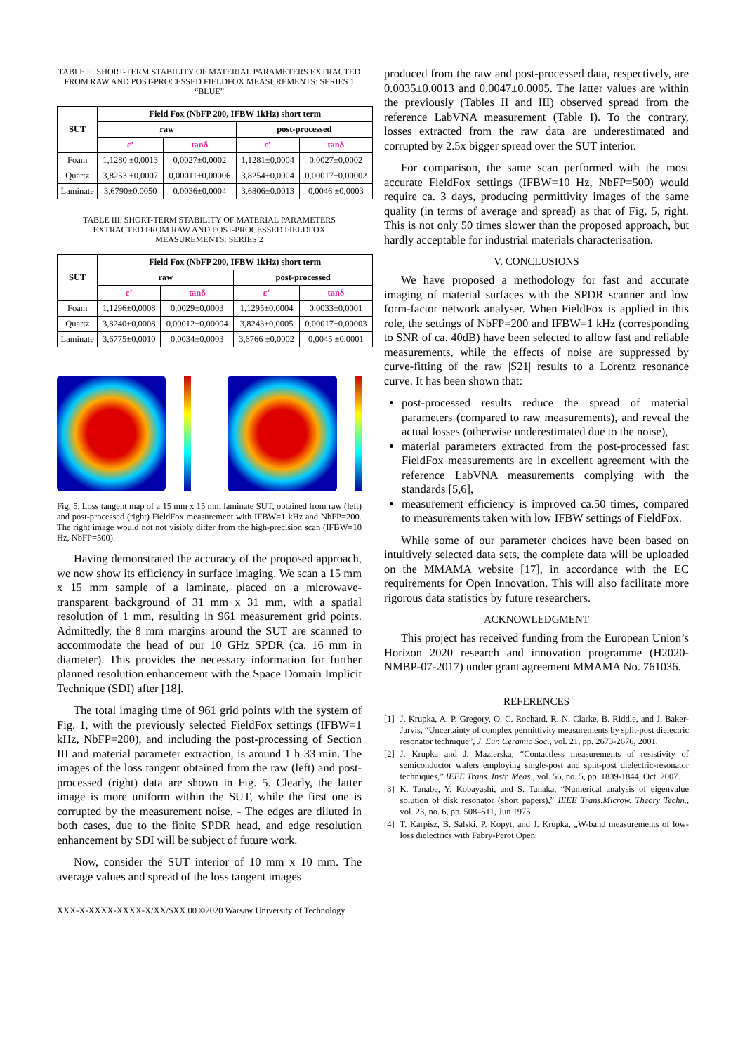TABLE II. SHORT-TERM STABILITY OF MATERIAL PARAMETERS EXTRACTED FROM RAW AND POST-PROCESSED FIELDFOX MEASUREMENTS: SERIES 1 “BLUE”
| SUT | Field Fox (NbFP 200, IFBW 1kHz) short term | | | |
| --- | --- | --- | --- | --- |
| | raw | | post-processed | |
| | ε’ | tanδ | ε’ | tanδ |
| Foam | 1,1280 ±0,0013 | 0,0027±0,0002 | 1,1281±0,0004 | 0,0027±0,0002 |
| Quartz | 3,8253 ±0,0007 | 0,00011±0,00006 | 3,8254±0,0004 | 0,00017±0,00002 |
| Laminate | 3,6790±0,0050 | 0,0036±0,0004 | 3,6806±0,0013 | 0,0046 ±0,0003 |
TABLE III. SHORT-TERM STABILITY OF MATERIAL PARAMETERS EXTRACTED FROM RAW AND POST-PROCESSED FIELDFOX MEASUREMENTS: SERIES 2
| SUT | Field Fox (NbFP 200, IFBW 1kHz) short term | | | |
| --- | --- | --- | --- | --- |
| | raw | | post-processed | |
| | ε’ | tanδ | ε’ | tanδ |
| Foam | 1,1296±0,0008 | 0,0029±0,0003 | 1,1295±0,0004 | 0,0033±0,0001 |
| Quartz | 3,8240±0,0008 | 0,00012±0,00004 | 3,8243±0,0005 | 0,00017±0,00003 |
| Laminate | 3,6775±0,0010 | 0,0034±0,0003 | 3,6766 ±0,0002 | 0,0045 ±0,0001 |
Fig. 5. Loss tangent map of a 15 mm x 15 mm laminate SUT, obtained from raw (left) and post-processed (right) FieldFox measurement with IFBW=1 kHz and NbFP=200. The right image would not not visibly differ from the high-precision scan (IFBW=10 Hz, NbFP=500).
Having demonstrated the accuracy of the proposed approach, we now show its efficiency in surface imaging. We scan a 15 mm x 15 mm sample of a laminate, placed on a microwave-transparent background of 31 mm x 31 mm, with a spatial resolution of 1 mm, resulting in 961 measurement grid points. Admittedly, the 8 mm margins around the SUT are scanned to accommodate the head of our 10 GHz SPDR (ca. 16 mm in diameter). This provides the necessary information for further planned resolution enhancement with the Space Domain Implicit Technique (SDI) after [18].
The total imaging time of 961 grid points with the system of Fig. 1, with the previously selected FieldFox settings (IFBW=1 kHz, NbFP=200), and including the post-processing of Section III and material parameter extraction, is around 1 h 33 min. The images of the loss tangent obtained from the raw (left) and post-processed (right) data are shown in Fig. 5. Clearly, the latter image is more uniform within the SUT, while the first one is corrupted by the measurement noise. - The edges are diluted in both cases, due to the finite SPDR head, and edge resolution enhancement by SDI will be subject of future work.
Now, consider the SUT interior of 10 mm x 10 mm. The average values and spread of the loss tangent images
produced from the raw and post-processed data, respectively, are 0.0035±0.0013 and 0.0047±0.0005. The latter values are within the previously (Tables II and III) observed spread from the reference LabVNA measurement (Table I). To the contrary, losses extracted from the raw data are underestimated and corrupted by 2.5x bigger spread over the SUT interior.
For comparison, the same scan performed with the most accurate FieldFox settings (IFBW=10 Hz, NbFP=500) would require ca. 3 days, producing permittivity images of the same quality (in terms of average and spread) as that of Fig. 5, right. This is not only 50 times slower than the proposed approach, but hardly acceptable for industrial materials characterisation.
V. CONCLUSIONS
We have proposed a methodology for fast and accurate imaging of material surfaces with the SPDR scanner and low form-factor network analyser. When FieldFox is applied in this role, the settings of NbFP=200 and IFBW=1 kHz (corresponding to SNR of ca. 40dB) have been selected to allow fast and reliable measurements, while the effects of noise are suppressed by curve-fitting of the raw |S21| results to a Lorentz resonance curve. It has been shown that:
post-processed results reduce the spread of material parameters (compared to raw measurements), and reveal the actual losses (otherwise underestimated due to the noise),
material parameters extracted from the post-processed fast FieldFox measurements are in excellent agreement with the reference LabVNA measurements complying with the standards [5,6],
measurement efficiency is improved ca.50 times, compared to measurements taken with low IFBW settings of FieldFox.
While some of our parameter choices have been based on intuitively selected data sets, the complete data will be uploaded on the MMAMA website [17], in accordance with the EC requirements for Open Innovation. This will also facilitate more rigorous data statistics by future researchers.
ACKNOWLEDGMENT
This project has received funding from the European Union’s Horizon 2020 research and innovation programme (H2020-NMBP-07-2017) under grant agreement MMAMA No. 761036.
REFERENCES
[1] J. Krupka, A. P. Gregory, O. C. Rochard, R. N. Clarke, B. Riddle, and J. Baker-Jarvis, “Uncertainty of complex permittivity measurements by split-post dielectric resonator technique”, J. Eur. Ceramic Soc., vol. 21, pp. 2673-2676, 2001.
[2] J. Krupka and J. Mazierska, “Contactless measurements of resistivity of semiconductor wafers employing single-post and split-post dielectric-resonator techniques,” IEEE Trans. Instr. Meas., vol. 56, no. 5, pp. 1839-1844, Oct. 2007.
[3] K. Tanabe, Y. Kobayashi, and S. Tanaka, “Numerical analysis of eigenvalue solution of disk resonator (short papers),” IEEE Trans.Microw. Theory Techn., vol. 23, no. 6, pp. 508–511, Jun 1975.
[4] T. Karpisz, B. Salski, P. Kopyt, and J. Krupka, „W-band measurements of low-loss dielectrics with Fabry-Perot Open
XXX-X-XXXX-XXXX-X/XX/$XX.00 ©2020 Warsaw University of Technology